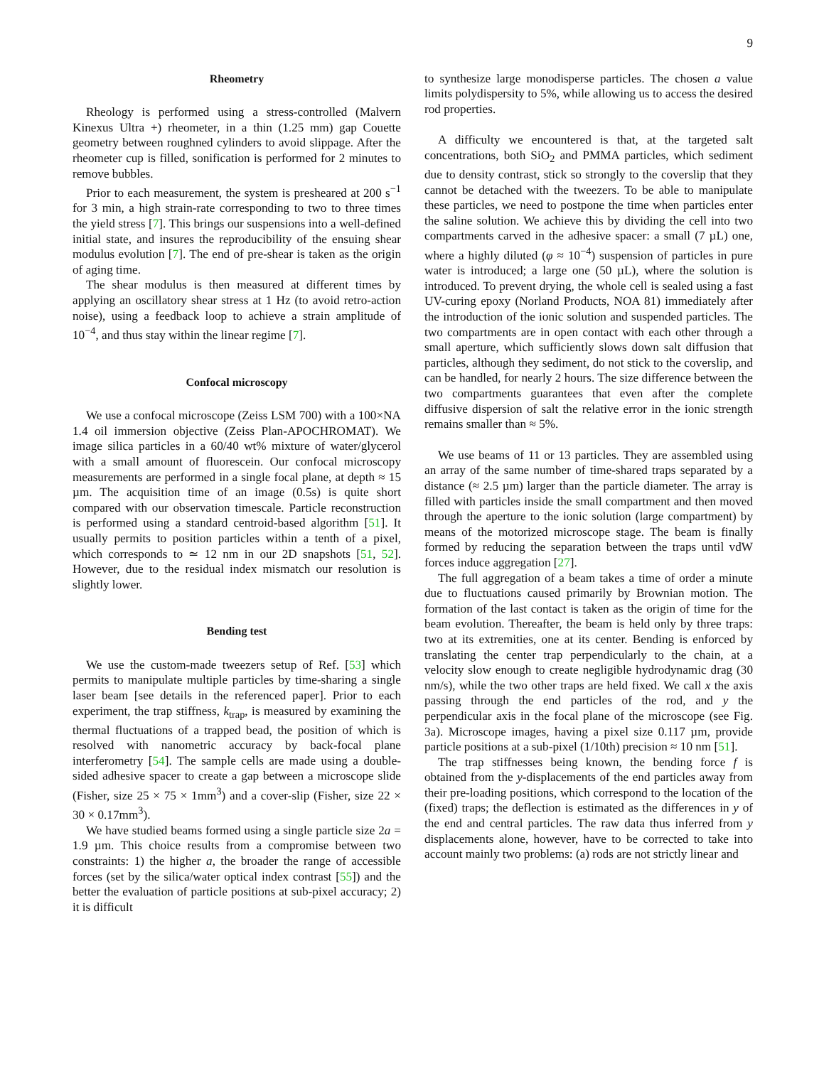9
Rheometry
Rheology is performed using a stress-controlled (Malvern Kinexus Ultra +) rheometer, in a thin (1.25 mm) gap Couette geometry between roughned cylinders to avoid slippage. After the rheometer cup is filled, sonification is performed for 2 minutes to remove bubbles.
Prior to each measurement, the system is presheared at 200 s<sup>−1</sup> for 3 min, a high strain-rate corresponding to two to three times the yield stress [7]. This brings our suspensions into a well-defined initial state, and insures the reproducibility of the ensuing shear modulus evolution [7]. The end of pre-shear is taken as the origin of aging time.
The shear modulus is then measured at different times by applying an oscillatory shear stress at 1 Hz (to avoid retro-action noise), using a feedback loop to achieve a strain amplitude of 10<sup>−4</sup>, and thus stay within the linear regime [7].
Confocal microscopy
We use a confocal microscope (Zeiss LSM 700) with a 100×NA 1.4 oil immersion objective (Zeiss Plan-APOCHROMAT). We image silica particles in a 60/40 wt% mixture of water/glycerol with a small amount of fluorescein. Our confocal microscopy measurements are performed in a single focal plane, at depth ≈ 15 µm. The acquisition time of an image (0.5s) is quite short compared with our observation timescale. Particle reconstruction is performed using a standard centroid-based algorithm [51]. It usually permits to position particles within a tenth of a pixel, which corresponds to ≃ 12 nm in our 2D snapshots [51, 52]. However, due to the residual index mismatch our resolution is slightly lower.
Bending test
We use the custom-made tweezers setup of Ref. [53] which permits to manipulate multiple particles by time-sharing a single laser beam [see details in the referenced paper]. Prior to each experiment, the trap stiffness, k<sub>trap</sub>, is measured by examining the thermal fluctuations of a trapped bead, the position of which is resolved with nanometric accuracy by back-focal plane interferometry [54]. The sample cells are made using a double-sided adhesive spacer to create a gap between a microscope slide (Fisher, size 25 × 75 × 1mm<sup>3</sup>) and a cover-slip (Fisher, size 22 × 30 × 0.17mm<sup>3</sup>).
We have studied beams formed using a single particle size 2a = 1.9 µm. This choice results from a compromise between two constraints: 1) the higher a, the broader the range of accessible forces (set by the silica/water optical index contrast [55]) and the better the evaluation of particle positions at sub-pixel accuracy; 2) it is difficult
to synthesize large monodisperse particles. The chosen a value limits polydispersity to 5%, while allowing us to access the desired rod properties.
A difficulty we encountered is that, at the targeted salt concentrations, both SiO<sub>2</sub> and PMMA particles, which sediment due to density contrast, stick so strongly to the coverslip that they cannot be detached with the tweezers. To be able to manipulate these particles, we need to postpone the time when particles enter the saline solution. We achieve this by dividing the cell into two compartments carved in the adhesive spacer: a small (7 µL) one, where a highly diluted (φ ≈ 10<sup>−4</sup>) suspension of particles in pure water is introduced; a large one (50 µL), where the solution is introduced. To prevent drying, the whole cell is sealed using a fast UV-curing epoxy (Norland Products, NOA 81) immediately after the introduction of the ionic solution and suspended particles. The two compartments are in open contact with each other through a small aperture, which sufficiently slows down salt diffusion that particles, although they sediment, do not stick to the coverslip, and can be handled, for nearly 2 hours. The size difference between the two compartments guarantees that even after the complete diffusive dispersion of salt the relative error in the ionic strength remains smaller than ≈ 5%.
We use beams of 11 or 13 particles. They are assembled using an array of the same number of time-shared traps separated by a distance (≈ 2.5 µm) larger than the particle diameter. The array is filled with particles inside the small compartment and then moved through the aperture to the ionic solution (large compartment) by means of the motorized microscope stage. The beam is finally formed by reducing the separation between the traps until vdW forces induce aggregation [27].
The full aggregation of a beam takes a time of order a minute due to fluctuations caused primarily by Brownian motion. The formation of the last contact is taken as the origin of time for the beam evolution. Thereafter, the beam is held only by three traps: two at its extremities, one at its center. Bending is enforced by translating the center trap perpendicularly to the chain, at a velocity slow enough to create negligible hydrodynamic drag (30 nm/s), while the two other traps are held fixed. We call x the axis passing through the end particles of the rod, and y the perpendicular axis in the focal plane of the microscope (see Fig. 3a). Microscope images, having a pixel size 0.117 µm, provide particle positions at a sub-pixel (1/10th) precision ≈ 10 nm [51].
The trap stiffnesses being known, the bending force f is obtained from the y-displacements of the end particles away from their pre-loading positions, which correspond to the location of the (fixed) traps; the deflection is estimated as the differences in y of the end and central particles. The raw data thus inferred from y displacements alone, however, have to be corrected to take into account mainly two problems: (a) rods are not strictly linear and